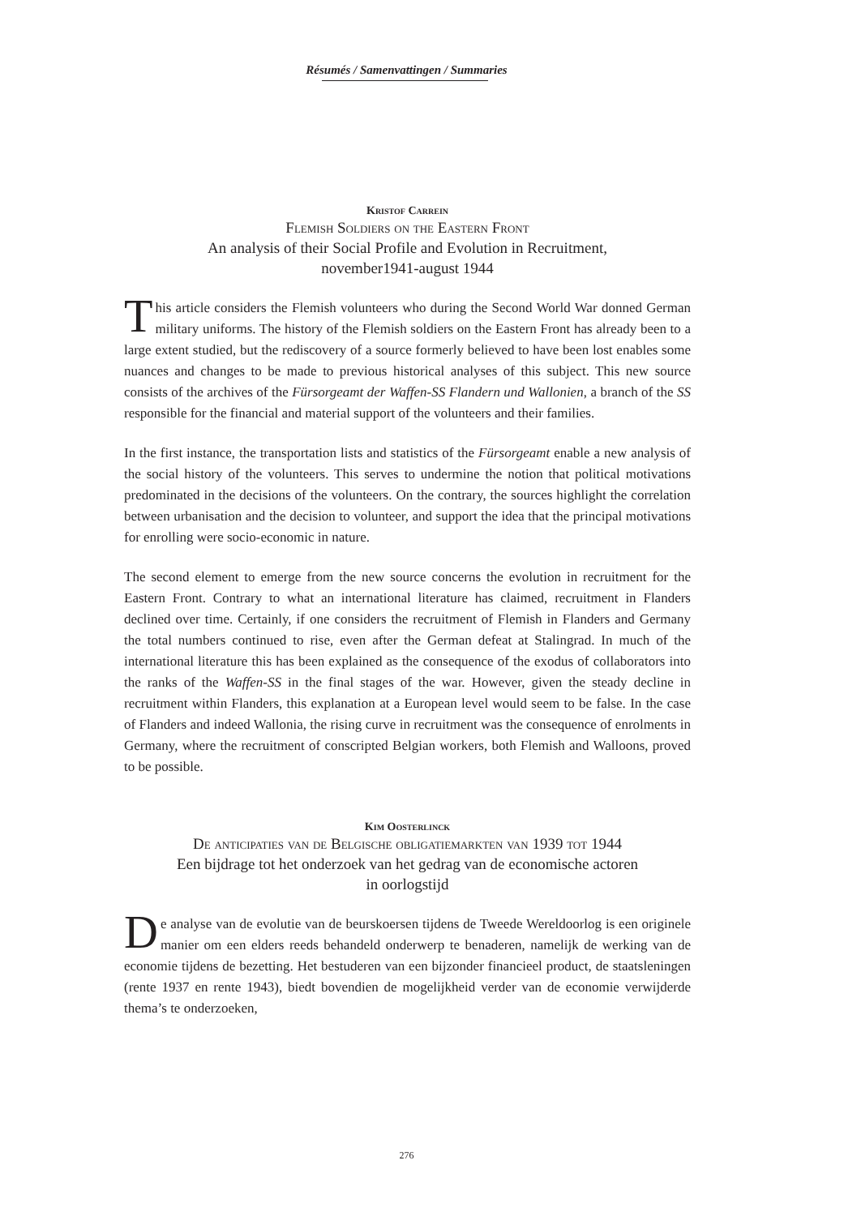Résumés / Samenvattingen / Summaries
Kristof Carrein
Flemish Soldiers on the Eastern Front
An analysis of their Social Profile and Evolution in Recruitment,
november1941-august 1944
This article considers the Flemish volunteers who during the Second World War donned German military uniforms. The history of the Flemish soldiers on the Eastern Front has already been to a large extent studied, but the rediscovery of a source formerly believed to have been lost enables some nuances and changes to be made to previous historical analyses of this subject. This new source consists of the archives of the Fürsorgeamt der Waffen-SS Flandern und Wallonien, a branch of the SS responsible for the financial and material support of the volunteers and their families.
In the first instance, the transportation lists and statistics of the Fürsorgeamt enable a new analysis of the social history of the volunteers. This serves to undermine the notion that political motivations predominated in the decisions of the volunteers. On the contrary, the sources highlight the correlation between urbanisation and the decision to volunteer, and support the idea that the principal motivations for enrolling were socio-economic in nature.
The second element to emerge from the new source concerns the evolution in recruitment for the Eastern Front. Contrary to what an international literature has claimed, recruitment in Flanders declined over time. Certainly, if one considers the recruitment of Flemish in Flanders and Germany the total numbers continued to rise, even after the German defeat at Stalingrad. In much of the international literature this has been explained as the consequence of the exodus of collaborators into the ranks of the Waffen-SS in the final stages of the war. However, given the steady decline in recruitment within Flanders, this explanation at a European level would seem to be false. In the case of Flanders and indeed Wallonia, the rising curve in recruitment was the consequence of enrolments in Germany, where the recruitment of conscripted Belgian workers, both Flemish and Walloons, proved to be possible.
Kim Oosterlinck
De anticipaties van de Belgische obligatiemarkten van 1939 tot 1944
Een bijdrage tot het onderzoek van het gedrag van de economische actoren
in oorlogstijd
De analyse van de evolutie van de beurskoersen tijdens de Tweede Wereldoorlog is een originele manier om een elders reeds behandeld onderwerp te benaderen, namelijk de werking van de economie tijdens de bezetting. Het bestuderen van een bijzonder financieel product, de staatsleningen (rente 1937 en rente 1943), biedt bovendien de mogelijkheid verder van de economie verwijderde thema’s te onderzoeken,
276